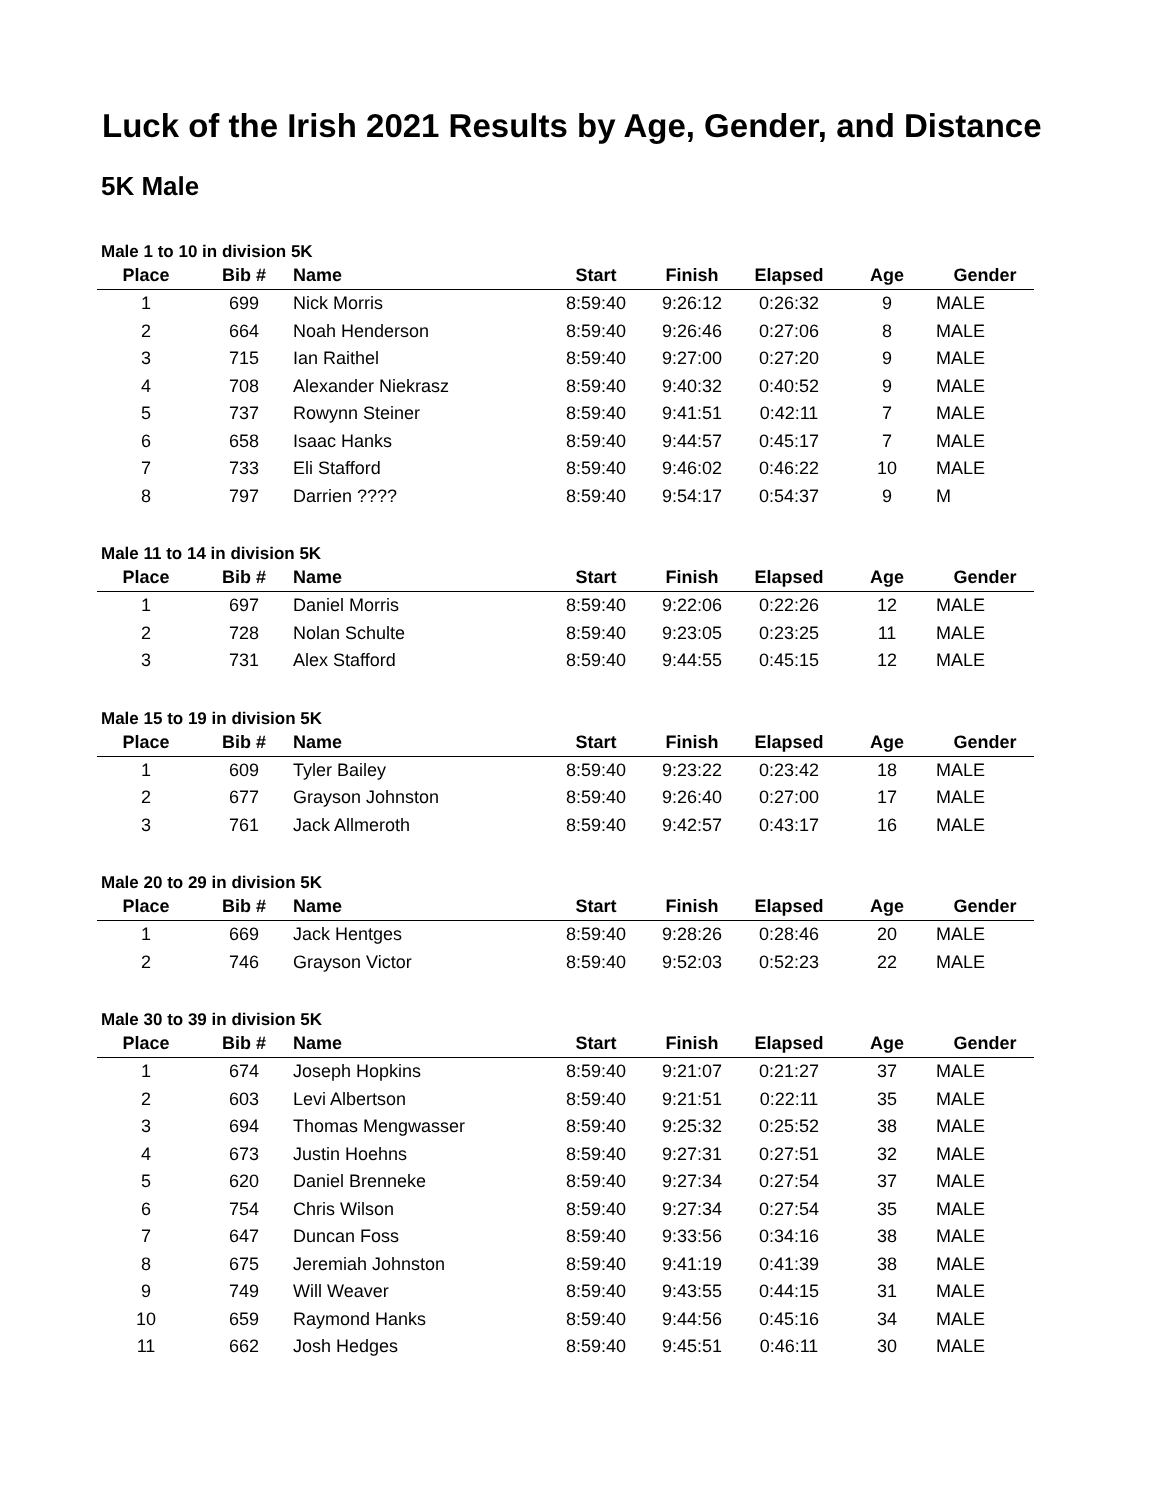Luck of the Irish 2021 Results by Age, Gender, and Distance
5K Male
Male 1 to 10 in division 5K
| Place | Bib # | Name | Start | Finish | Elapsed | Age | Gender |
| --- | --- | --- | --- | --- | --- | --- | --- |
| 1 | 699 | Nick Morris | 8:59:40 | 9:26:12 | 0:26:32 | 9 | MALE |
| 2 | 664 | Noah Henderson | 8:59:40 | 9:26:46 | 0:27:06 | 8 | MALE |
| 3 | 715 | Ian Raithel | 8:59:40 | 9:27:00 | 0:27:20 | 9 | MALE |
| 4 | 708 | Alexander Niekrasz | 8:59:40 | 9:40:32 | 0:40:52 | 9 | MALE |
| 5 | 737 | Rowynn Steiner | 8:59:40 | 9:41:51 | 0:42:11 | 7 | MALE |
| 6 | 658 | Isaac Hanks | 8:59:40 | 9:44:57 | 0:45:17 | 7 | MALE |
| 7 | 733 | Eli Stafford | 8:59:40 | 9:46:02 | 0:46:22 | 10 | MALE |
| 8 | 797 | Darrien ???? | 8:59:40 | 9:54:17 | 0:54:37 | 9 | M |
Male 11 to 14 in division 5K
| Place | Bib # | Name | Start | Finish | Elapsed | Age | Gender |
| --- | --- | --- | --- | --- | --- | --- | --- |
| 1 | 697 | Daniel Morris | 8:59:40 | 9:22:06 | 0:22:26 | 12 | MALE |
| 2 | 728 | Nolan Schulte | 8:59:40 | 9:23:05 | 0:23:25 | 11 | MALE |
| 3 | 731 | Alex Stafford | 8:59:40 | 9:44:55 | 0:45:15 | 12 | MALE |
Male 15 to 19 in division 5K
| Place | Bib # | Name | Start | Finish | Elapsed | Age | Gender |
| --- | --- | --- | --- | --- | --- | --- | --- |
| 1 | 609 | Tyler Bailey | 8:59:40 | 9:23:22 | 0:23:42 | 18 | MALE |
| 2 | 677 | Grayson Johnston | 8:59:40 | 9:26:40 | 0:27:00 | 17 | MALE |
| 3 | 761 | Jack Allmeroth | 8:59:40 | 9:42:57 | 0:43:17 | 16 | MALE |
Male 20 to 29 in division 5K
| Place | Bib # | Name | Start | Finish | Elapsed | Age | Gender |
| --- | --- | --- | --- | --- | --- | --- | --- |
| 1 | 669 | Jack Hentges | 8:59:40 | 9:28:26 | 0:28:46 | 20 | MALE |
| 2 | 746 | Grayson Victor | 8:59:40 | 9:52:03 | 0:52:23 | 22 | MALE |
Male 30 to 39 in division 5K
| Place | Bib # | Name | Start | Finish | Elapsed | Age | Gender |
| --- | --- | --- | --- | --- | --- | --- | --- |
| 1 | 674 | Joseph Hopkins | 8:59:40 | 9:21:07 | 0:21:27 | 37 | MALE |
| 2 | 603 | Levi Albertson | 8:59:40 | 9:21:51 | 0:22:11 | 35 | MALE |
| 3 | 694 | Thomas Mengwasser | 8:59:40 | 9:25:32 | 0:25:52 | 38 | MALE |
| 4 | 673 | Justin Hoehns | 8:59:40 | 9:27:31 | 0:27:51 | 32 | MALE |
| 5 | 620 | Daniel Brenneke | 8:59:40 | 9:27:34 | 0:27:54 | 37 | MALE |
| 6 | 754 | Chris Wilson | 8:59:40 | 9:27:34 | 0:27:54 | 35 | MALE |
| 7 | 647 | Duncan Foss | 8:59:40 | 9:33:56 | 0:34:16 | 38 | MALE |
| 8 | 675 | Jeremiah Johnston | 8:59:40 | 9:41:19 | 0:41:39 | 38 | MALE |
| 9 | 749 | Will Weaver | 8:59:40 | 9:43:55 | 0:44:15 | 31 | MALE |
| 10 | 659 | Raymond Hanks | 8:59:40 | 9:44:56 | 0:45:16 | 34 | MALE |
| 11 | 662 | Josh Hedges | 8:59:40 | 9:45:51 | 0:46:11 | 30 | MALE |